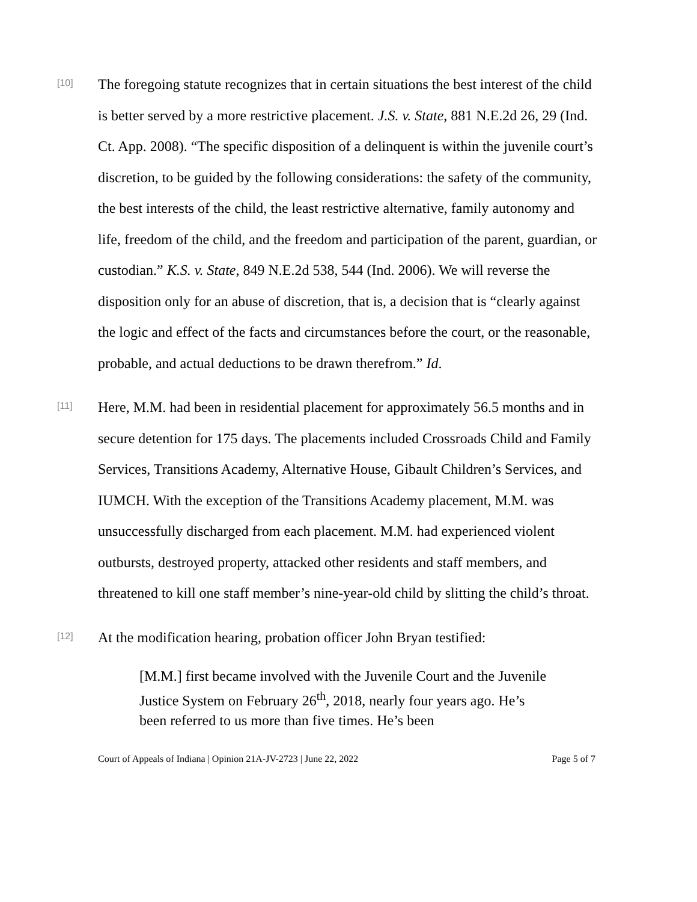[10]
The foregoing statute recognizes that in certain situations the best interest of the child is better served by a more restrictive placement. J.S. v. State, 881 N.E.2d 26, 29 (Ind. Ct. App. 2008). “The specific disposition of a delinquent is within the juvenile court’s discretion, to be guided by the following considerations: the safety of the community, the best interests of the child, the least restrictive alternative, family autonomy and life, freedom of the child, and the freedom and participation of the parent, guardian, or custodian.” K.S. v. State, 849 N.E.2d 538, 544 (Ind. 2006). We will reverse the disposition only for an abuse of discretion, that is, a decision that is “clearly against the logic and effect of the facts and circumstances before the court, or the reasonable, probable, and actual deductions to be drawn therefrom.” Id.
[11]
Here, M.M. had been in residential placement for approximately 56.5 months and in secure detention for 175 days. The placements included Crossroads Child and Family Services, Transitions Academy, Alternative House, Gibault Children’s Services, and IUMCH. With the exception of the Transitions Academy placement, M.M. was unsuccessfully discharged from each placement. M.M. had experienced violent outbursts, destroyed property, attacked other residents and staff members, and threatened to kill one staff member’s nine-year-old child by slitting the child’s throat.
[12]
At the modification hearing, probation officer John Bryan testified:
[M.M.] first became involved with the Juvenile Court and the Juvenile Justice System on February 26<sup>th</sup>, 2018, nearly four years ago. He’s been referred to us more than five times. He’s been
Court of Appeals of Indiana | Opinion 21A-JV-2723 | June 22, 2022 Page 5 of 7